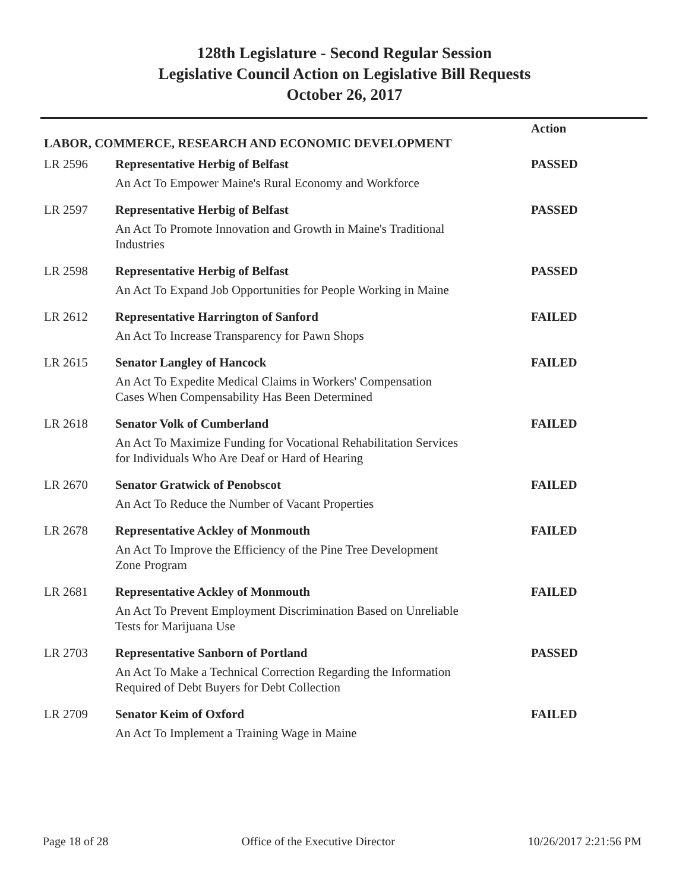128th Legislature - Second Regular Session
Legislative Council Action on Legislative Bill Requests
October 26, 2017
| | | Action |
| LABOR, COMMERCE, RESEARCH AND ECONOMIC DEVELOPMENT | | |
| LR 2596 | Representative Herbig of Belfast | PASSED |
| | An Act To Empower Maine's Rural Economy and Workforce | |
| LR 2597 | Representative Herbig of Belfast | PASSED |
| | An Act To Promote Innovation and Growth in Maine's Traditional Industries | |
| LR 2598 | Representative Herbig of Belfast | PASSED |
| | An Act To Expand Job Opportunities for People Working in Maine | |
| LR 2612 | Representative Harrington of Sanford | FAILED |
| | An Act To Increase Transparency for Pawn Shops | |
| LR 2615 | Senator Langley of Hancock | FAILED |
| | An Act To Expedite Medical Claims in Workers' Compensation Cases When Compensability Has Been Determined | |
| LR 2618 | Senator Volk of Cumberland | FAILED |
| | An Act To Maximize Funding for Vocational Rehabilitation Services for Individuals Who Are Deaf or Hard of Hearing | |
| LR 2670 | Senator Gratwick of Penobscot | FAILED |
| | An Act To Reduce the Number of Vacant Properties | |
| LR 2678 | Representative Ackley of Monmouth | FAILED |
| | An Act To Improve the Efficiency of the Pine Tree Development Zone Program | |
| LR 2681 | Representative Ackley of Monmouth | FAILED |
| | An Act To Prevent Employment Discrimination Based on Unreliable Tests for Marijuana Use | |
| LR 2703 | Representative Sanborn of Portland | PASSED |
| | An Act To Make a Technical Correction Regarding the Information Required of Debt Buyers for Debt Collection | |
| LR 2709 | Senator Keim of Oxford | FAILED |
| | An Act To Implement a Training Wage in Maine | |
Page 18 of 28 Office of the Executive Director 10/26/2017 2:21:56 PM